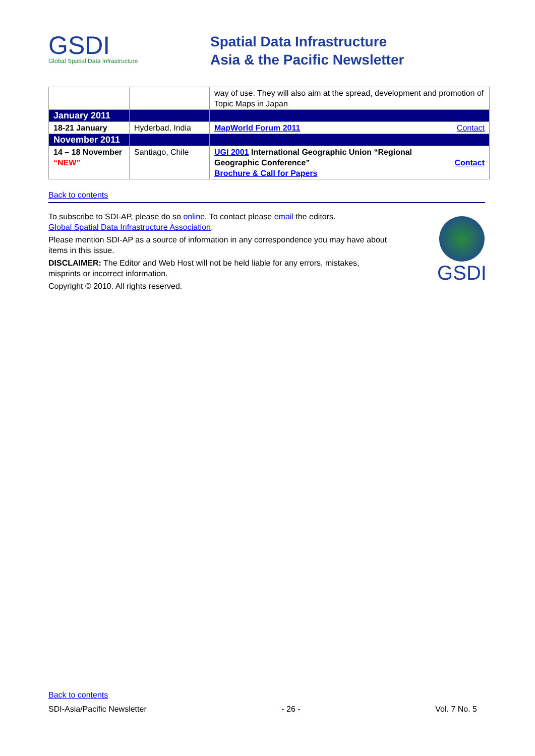GSDI
Global Spatial Data Infrastructure
Spatial Data Infrastructure
Asia & the Pacific Newsletter
| | | way of use. They will also aim at the spread, development and promotion of Topic Maps in Japan |
| January 2011 | | |
| 18-21 January | Hyderbad, India | MapWorld Forum 2011 Contact |
| November 2011 | | |
| 14 – 18 November “NEW” | Santiago, Chile | Contact UGI 2001 International Geographic Union “Regional Geographic Conference” Brochure & Call for Papers |
Back to contents
To subscribe to SDI-AP, please do so online. To contact please email the editors.
Global Spatial Data Infrastructure Association.
Please mention SDI-AP as a source of information in any correspondence you may have about items in this issue.
DISCLAIMER: The Editor and Web Host will not be held liable for any errors, mistakes, misprints or incorrect information.
Copyright © 2010. All rights reserved.
GSDI
Back to contents
SDI-Asia/Pacific Newsletter - 26 - Vol. 7 No. 5